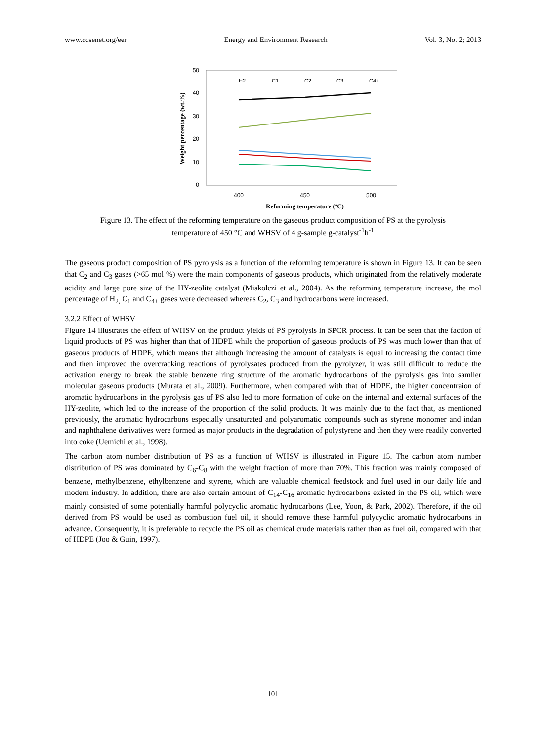www.ccsenet.org/eer Energy and Environment Research Vol. 3, No. 2; 2013
50
40
30
20
10
0
400
450
500
Reforming temperature (ºC)
Weight percentage (wt.%)
H2
C1
C2
C3
C4+
Figure 13. The effect of the reforming temperature on the gaseous product composition of PS at the pyrolysis
temperature of 450 °C and WHSV of 4 g-sample g-catalyst<sup>-1</sup>h<sup>-1</sup>
The gaseous product composition of PS pyrolysis as a function of the reforming temperature is shown in Figure 13. It can be seen that C<sub>2</sub> and C<sub>3</sub> gases (>65 mol %) were the main components of gaseous products, which originated from the relatively moderate acidity and large pore size of the HY-zeolite catalyst (Miskolczi et al., 2004). As the reforming temperature increase, the mol percentage of H<sub>2,</sub> C<sub>1</sub> and C<sub>4+</sub> gases were decreased whereas C<sub>2</sub>, C<sub>3</sub> and hydrocarbons were increased.
3.2.2 Effect of WHSV
Figure 14 illustrates the effect of WHSV on the product yields of PS pyrolysis in SPCR process. It can be seen that the faction of liquid products of PS was higher than that of HDPE while the proportion of gaseous products of PS was much lower than that of gaseous products of HDPE, which means that although increasing the amount of catalysts is equal to increasing the contact time and then improved the overcracking reactions of pyrolysates produced from the pyrolyzer, it was still difficult to reduce the activation energy to break the stable benzene ring structure of the aromatic hydrocarbons of the pyrolysis gas into samller molecular gaseous products (Murata et al., 2009). Furthermore, when compared with that of HDPE, the higher concentraion of aromatic hydrocarbons in the pyrolysis gas of PS also led to more formation of coke on the internal and external surfaces of the HY-zeolite, which led to the increase of the proportion of the solid products. It was mainly due to the fact that, as mentioned previously, the aromatic hydrocarbons especially unsaturated and polyaromatic compounds such as styrene monomer and indan and naphthalene derivatives were formed as major products in the degradation of polystyrene and then they were readily converted into coke (Uemichi et al., 1998).
The carbon atom number distribution of PS as a function of WHSV is illustrated in Figure 15. The carbon atom number distribution of PS was dominated by C<sub>6</sub>-C<sub>8</sub> with the weight fraction of more than 70%. This fraction was mainly composed of benzene, methylbenzene, ethylbenzene and styrene, which are valuable chemical feedstock and fuel used in our daily life and modern industry. In addition, there are also certain amount of C<sub>14</sub>-C<sub>16</sub> aromatic hydrocarbons existed in the PS oil, which were mainly consisted of some potentially harmful polycyclic aromatic hydrocarbons (Lee, Yoon, & Park, 2002). Therefore, if the oil derived from PS would be used as combustion fuel oil, it should remove these harmful polycyclic aromatic hydrocarbons in advance. Consequently, it is preferable to recycle the PS oil as chemical crude materials rather than as fuel oil, compared with that of HDPE (Joo & Guin, 1997).
101